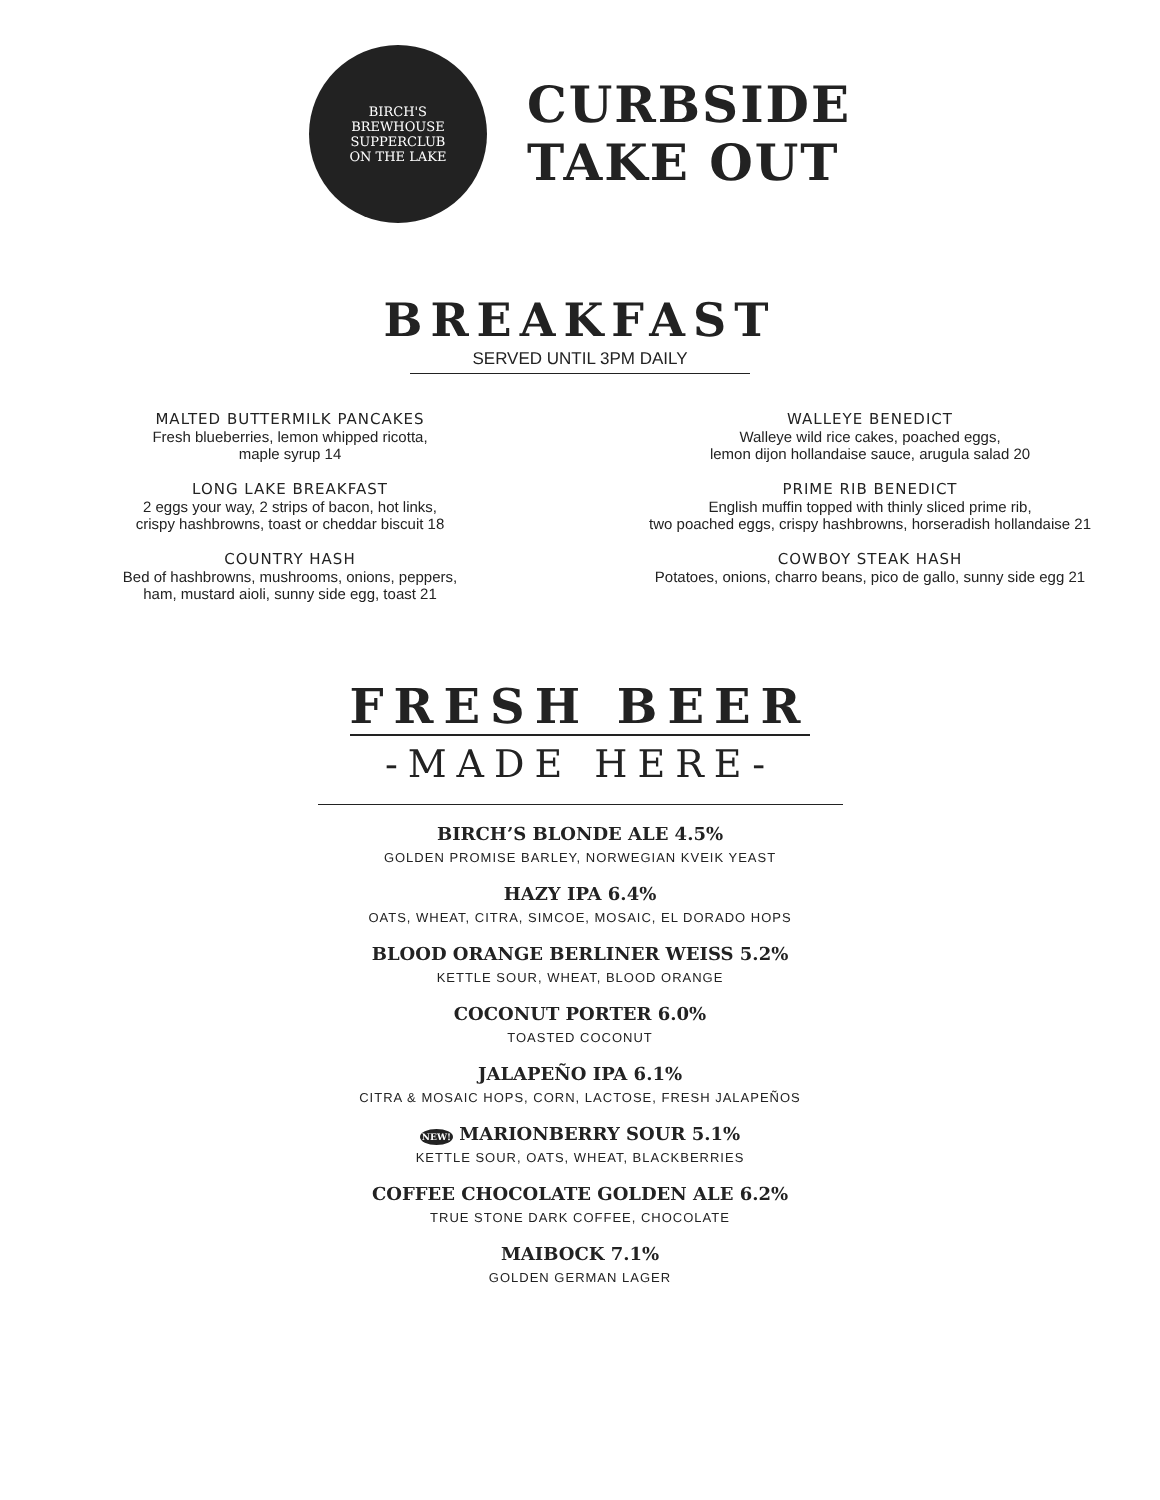BIRCH'S
BREWHOUSE SUPPERCLUB
ON THE LAKE
CURBSIDE
TAKE OUT
BREAKFAST
SERVED UNTIL 3PM DAILY
MALTED BUTTERMILK PANCAKES
Fresh blueberries, lemon whipped ricotta,
maple syrup 14
LONG LAKE BREAKFAST
2 eggs your way, 2 strips of bacon, hot links,
crispy hashbrowns, toast or cheddar biscuit 18
COUNTRY HASH
Bed of hashbrowns, mushrooms, onions, peppers,
ham, mustard aioli, sunny side egg, toast 21
WALLEYE BENEDICT
Walleye wild rice cakes, poached eggs,
lemon dijon hollandaise sauce, arugula salad 20
PRIME RIB BENEDICT
English muffin topped with thinly sliced prime rib,
two poached eggs, crispy hashbrowns, horseradish hollandaise 21
COWBOY STEAK HASH
Potatoes, onions, charro beans, pico de gallo, sunny side egg 21
FRESH BEER
-MADE HERE-
BIRCH’S BLONDE ALE 4.5%
GOLDEN PROMISE BARLEY, NORWEGIAN KVEIK YEAST
HAZY IPA 6.4%
OATS, WHEAT, CITRA, SIMCOE, MOSAIC, EL DORADO HOPS
BLOOD ORANGE BERLINER WEISS 5.2%
KETTLE SOUR, WHEAT, BLOOD ORANGE
COCONUT PORTER 6.0%
TOASTED COCONUT
JALAPEÑO IPA 6.1%
CITRA & MOSAIC HOPS, CORN, LACTOSE, FRESH JALAPEÑOS
NEW! MARIONBERRY SOUR 5.1%
KETTLE SOUR, OATS, WHEAT, BLACKBERRIES
COFFEE CHOCOLATE GOLDEN ALE 6.2%
TRUE STONE DARK COFFEE, CHOCOLATE
MAIBOCK 7.1%
GOLDEN GERMAN LAGER